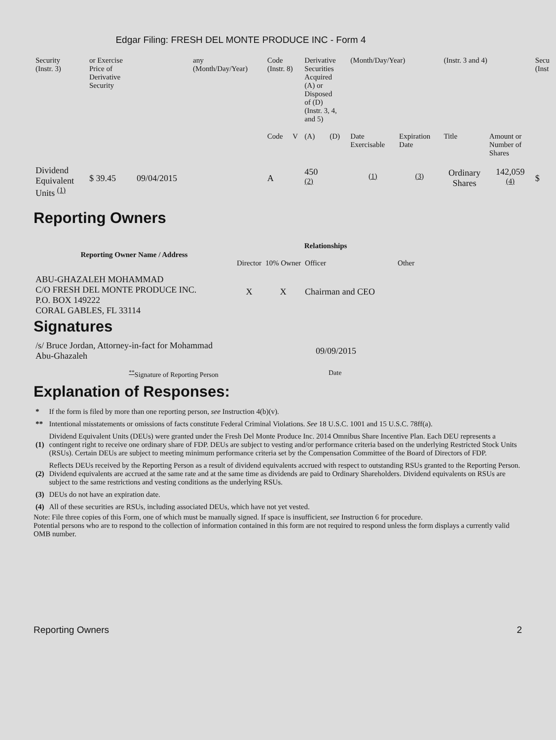Edgar Filing: FRESH DEL MONTE PRODUCE INC - Form 4
| Security (Instr. 3) | or Exercise Price of Derivative Security | | any (Month/Day/Year) | Code (Instr. 8) | | Derivative Securities Acquired (A) or Disposed of (D) (Instr. 3, 4, and 5) | | (Month/Day/Year) | | (Instr. 3 and 4) | | Secu (Inst |
| | | | | Code | V | (A) | (D) | Date Exercisable | Expiration Date | Title | Amount or Number of Shares | |
| Dividend Equivalent Units <sup>(1)</sup> | $ 39.45 | 09/04/2015 | | A | | 450 <sup>(2)</sup> | | <sup>(1)</sup> | <sup>(3)</sup> | Ordinary Shares | 142,059 <sup>(4)</sup> | $ |
Reporting Owners
| Reporting Owner Name / Address | Relationships | | | |
| --- | --- | --- | --- | --- |
| | Director | 10% Owner | Officer | Other |
| ABU-GHAZALEH MOHAMMAD C/O FRESH DEL MONTE PRODUCE INC. P.O. BOX 149222 CORAL GABLES, FL 33114 | X | X | Chairman and CEO | |
Signatures
| /s/ Bruce Jordan, Attorney-in-fact for Mohammad Abu-Ghazaleh | 09/09/2015 |
| <sup>**</sup> Signature of Reporting Person | Date |
Explanation of Responses:
| * | If the form is filed by more than one reporting person, see Instruction 4(b)(v). |
| ** | Intentional misstatements or omissions of facts constitute Federal Criminal Violations. See 18 U.S.C. 1001 and 15 U.S.C. 78ff(a). |
| (1) | Dividend Equivalent Units (DEUs) were granted under the Fresh Del Monte Produce Inc. 2014 Omnibus Share Incentive Plan. Each DEU represents a contingent right to receive one ordinary share of FDP. DEUs are subject to vesting and/or performance criteria based on the underlying Restricted Stock Units (RSUs). Certain DEUs are subject to meeting minimum performance criteria set by the Compensation Committee of the Board of Directors of FDP. |
| (2) | Reflects DEUs received by the Reporting Person as a result of dividend equivalents accrued with respect to outstanding RSUs granted to the Reporting Person. Dividend equivalents are accrued at the same rate and at the same time as dividends are paid to Ordinary Shareholders. Dividend equivalents on RSUs are subject to the same restrictions and vesting conditions as the underlying RSUs. |
| (3) | DEUs do not have an expiration date. |
| (4) | All of these securities are RSUs, including associated DEUs, which have not yet vested. |
Note: File three copies of this Form, one of which must be manually signed. If space is insufficient, see Instruction 6 for procedure.
Potential persons who are to respond to the collection of information contained in this form are not required to respond unless the form displays a currently valid OMB number.
Reporting Owners 2